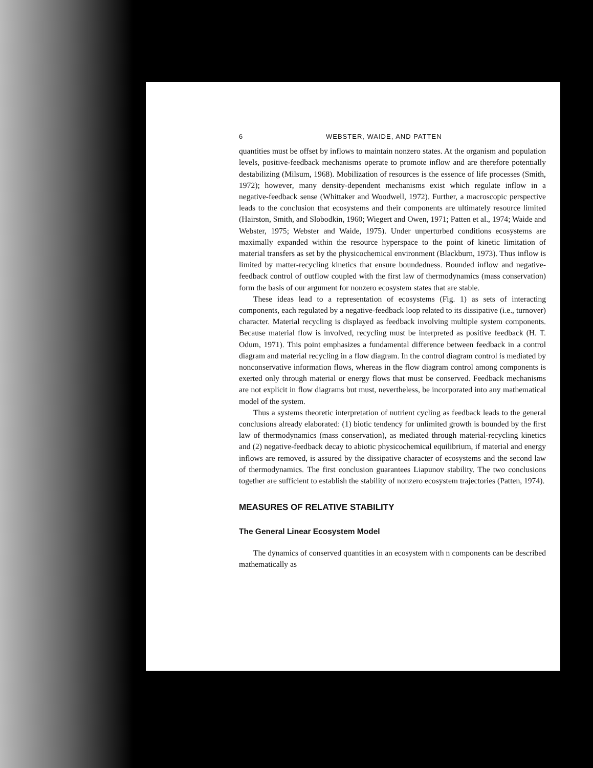6 WEBSTER, WAIDE, AND PATTEN
quantities must be offset by inflows to maintain nonzero states. At the organism and population levels, positive-feedback mechanisms operate to promote inflow and are therefore potentially destabilizing (Milsum, 1968). Mobilization of resources is the essence of life processes (Smith, 1972); however, many density-dependent mechanisms exist which regulate inflow in a negative-feedback sense (Whittaker and Woodwell, 1972). Further, a macroscopic perspective leads to the conclusion that ecosystems and their components are ultimately resource limited (Hairston, Smith, and Slobodkin, 1960; Wiegert and Owen, 1971; Patten et al., 1974; Waide and Webster, 1975; Webster and Waide, 1975). Under unperturbed conditions ecosystems are maximally expanded within the resource hyperspace to the point of kinetic limitation of material transfers as set by the physicochemical environment (Blackburn, 1973). Thus inflow is limited by matter-recycling kinetics that ensure boundedness. Bounded inflow and negative-feedback control of outflow coupled with the first law of thermodynamics (mass conservation) form the basis of our argument for nonzero ecosystem states that are stable.
These ideas lead to a representation of ecosystems (Fig. 1) as sets of interacting components, each regulated by a negative-feedback loop related to its dissipative (i.e., turnover) character. Material recycling is displayed as feedback involving multiple system components. Because material flow is involved, recycling must be interpreted as positive feedback (H. T. Odum, 1971). This point emphasizes a fundamental difference between feedback in a control diagram and material recycling in a flow diagram. In the control diagram control is mediated by nonconservative information flows, whereas in the flow diagram control among components is exerted only through material or energy flows that must be conserved. Feedback mechanisms are not explicit in flow diagrams but must, nevertheless, be incorporated into any mathematical model of the system.
Thus a systems theoretic interpretation of nutrient cycling as feedback leads to the general conclusions already elaborated: (1) biotic tendency for unlimited growth is bounded by the first law of thermodynamics (mass conservation), as mediated through material-recycling kinetics and (2) negative-feedback decay to abiotic physicochemical equilibrium, if material and energy inflows are removed, is assured by the dissipative character of ecosystems and the second law of thermodynamics. The first conclusion guarantees Liapunov stability. The two conclusions together are sufficient to establish the stability of nonzero ecosystem trajectories (Patten, 1974).
MEASURES OF RELATIVE STABILITY
The General Linear Ecosystem Model
The dynamics of conserved quantities in an ecosystem with n components can be described mathematically as